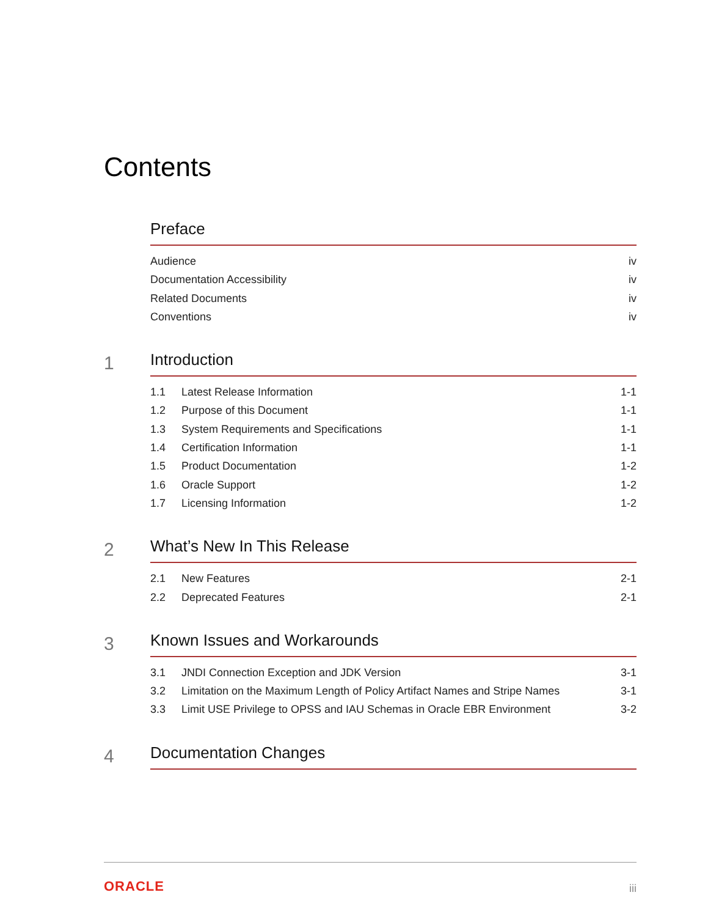Contents
Preface
Audience iv
Documentation Accessibility iv
Related Documents iv
Conventions iv
1
Introduction
1.1 Latest Release Information 1-1
1.2 Purpose of this Document 1-1
1.3 System Requirements and Specifications 1-1
1.4 Certification Information 1-1
1.5 Product Documentation 1-2
1.6 Oracle Support 1-2
1.7 Licensing Information 1-2
2
What’s New In This Release
2.1 New Features 2-1
2.2 Deprecated Features 2-1
3
Known Issues and Workarounds
3.1 JNDI Connection Exception and JDK Version 3-1
3.2 Limitation on the Maximum Length of Policy Artifact Names and Stripe Names 3-1
3.3 Limit USE Privilege to OPSS and IAU Schemas in Oracle EBR Environment 3-2
4
Documentation Changes
ORACLE iii